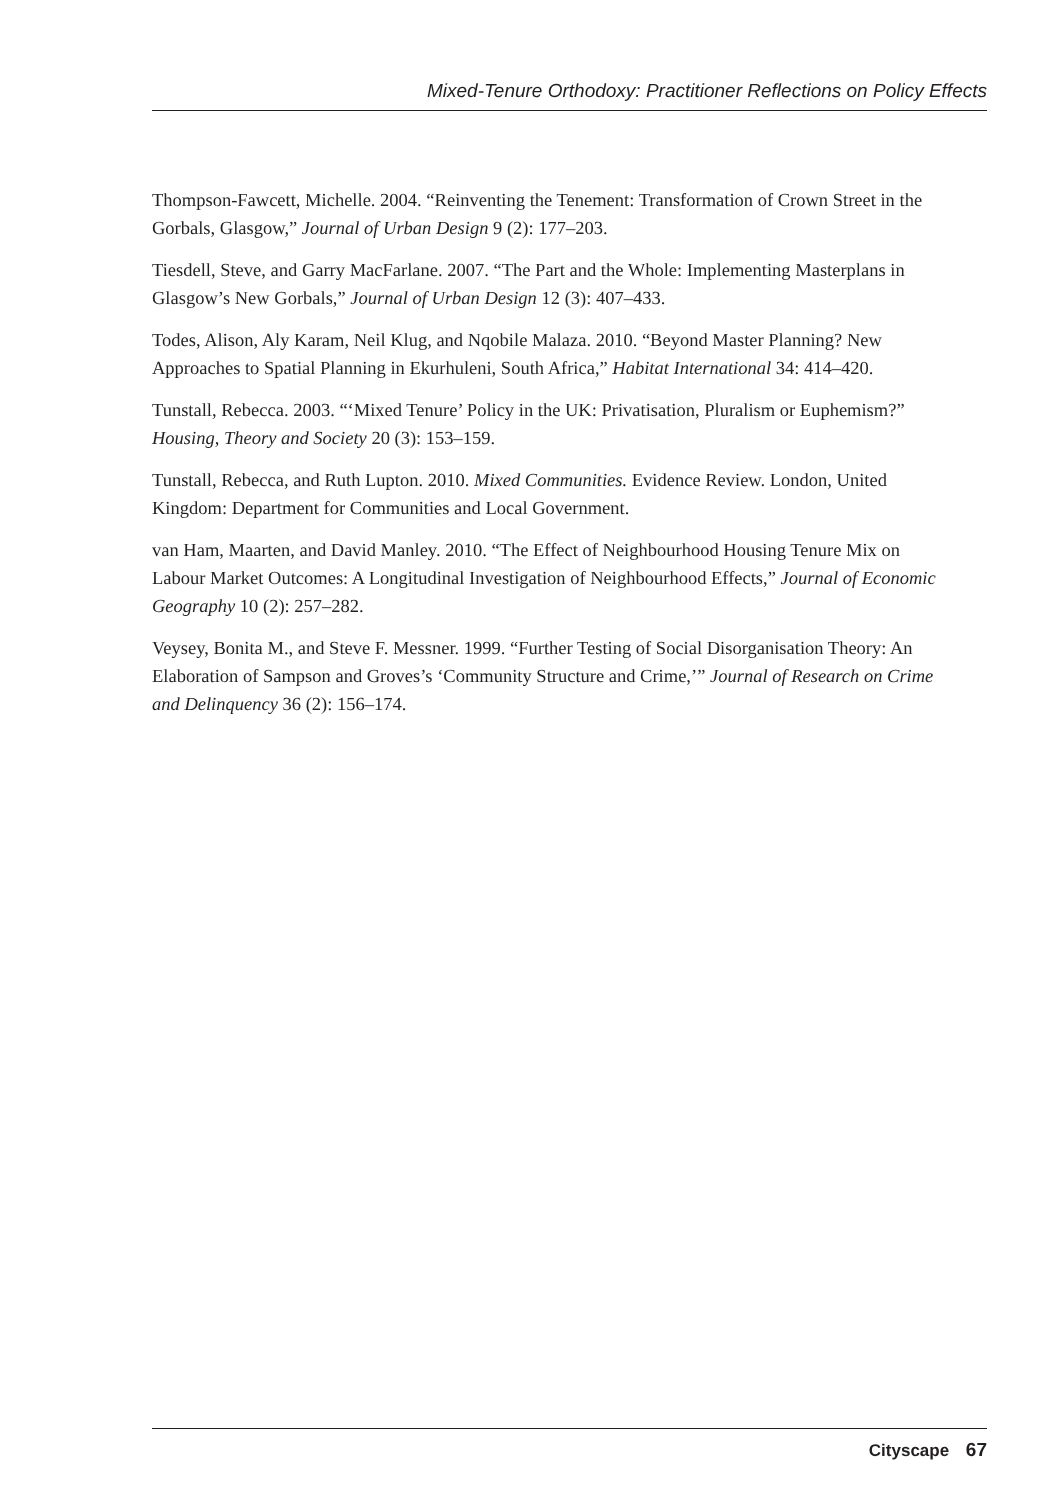Mixed-Tenure Orthodoxy: Practitioner Reflections on Policy Effects
Thompson-Fawcett, Michelle. 2004. “Reinventing the Tenement: Transformation of Crown Street in the Gorbals, Glasgow,” Journal of Urban Design 9 (2): 177–203.
Tiesdell, Steve, and Garry MacFarlane. 2007. “The Part and the Whole: Implementing Masterplans in Glasgow’s New Gorbals,” Journal of Urban Design 12 (3): 407–433.
Todes, Alison, Aly Karam, Neil Klug, and Nqobile Malaza. 2010. “Beyond Master Planning? New Approaches to Spatial Planning in Ekurhuleni, South Africa,” Habitat International 34: 414–420.
Tunstall, Rebecca. 2003. “‘Mixed Tenure’ Policy in the UK: Privatisation, Pluralism or Euphemism?” Housing, Theory and Society 20 (3): 153–159.
Tunstall, Rebecca, and Ruth Lupton. 2010. Mixed Communities. Evidence Review. London, United Kingdom: Department for Communities and Local Government.
van Ham, Maarten, and David Manley. 2010. “The Effect of Neighbourhood Housing Tenure Mix on Labour Market Outcomes: A Longitudinal Investigation of Neighbourhood Effects,” Journal of Economic Geography 10 (2): 257–282.
Veysey, Bonita M., and Steve F. Messner. 1999. “Further Testing of Social Disorganisation Theory: An Elaboration of Sampson and Groves’s ‘Community Structure and Crime,’” Journal of Research on Crime and Delinquency 36 (2): 156–174.
Cityscape 67